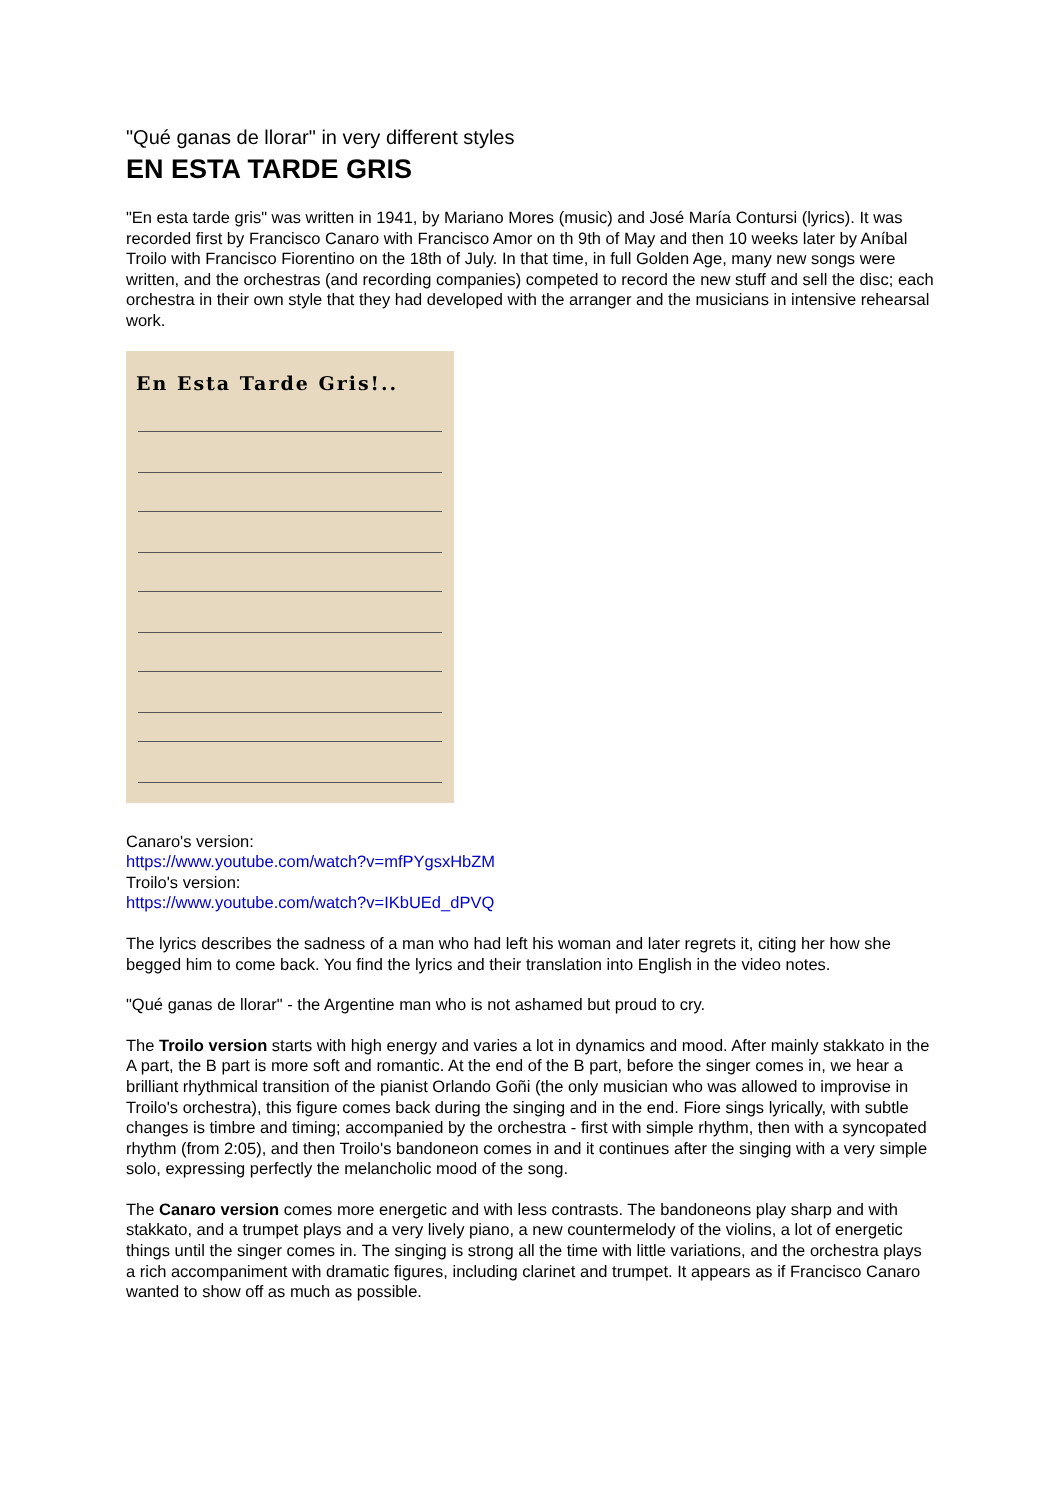"Qué ganas de llorar" in very different styles
EN ESTA TARDE GRIS
"En esta tarde gris" was written in 1941, by Mariano Mores (music) and José María Contursi (lyrics). It was recorded first by Francisco Canaro with Francisco Amor on th 9th of May and then 10 weeks later by Aníbal Troilo with Francisco Fiorentino on the 18th of July. In that time, in full Golden Age, many new songs were written, and the orchestras (and recording companies) competed to record the new stuff and sell the disc; each orchestra in their own style that they had developed with the arranger and the musicians in intensive rehearsal work.
En Esta Tarde Gris!..
Canaro's version:
https://www.youtube.com/watch?v=mfPYgsxHbZM
Troilo's version:
https://www.youtube.com/watch?v=IKbUEd_dPVQ
The lyrics describes the sadness of a man who had left his woman and later regrets it, citing her how she begged him to come back. You find the lyrics and their translation into English in the video notes.
"Qué ganas de llorar" - the Argentine man who is not ashamed but proud to cry.
The Troilo version starts with high energy and varies a lot in dynamics and mood. After mainly stakkato in the A part, the B part is more soft and romantic. At the end of the B part, before the singer comes in, we hear a brilliant rhythmical transition of the pianist Orlando Goñi (the only musician who was allowed to improvise in Troilo's orchestra), this figure comes back during the singing and in the end. Fiore sings lyrically, with subtle changes is timbre and timing; accompanied by the orchestra - first with simple rhythm, then with a syncopated rhythm (from 2:05), and then Troilo's bandoneon comes in and it continues after the singing with a very simple solo, expressing perfectly the melancholic mood of the song.
The Canaro version comes more energetic and with less contrasts. The bandoneons play sharp and with stakkato, and a trumpet plays and a very lively piano, a new countermelody of the violins, a lot of energetic things until the singer comes in. The singing is strong all the time with little variations, and the orchestra plays a rich accompaniment with dramatic figures, including clarinet and trumpet. It appears as if Francisco Canaro wanted to show off as much as possible.